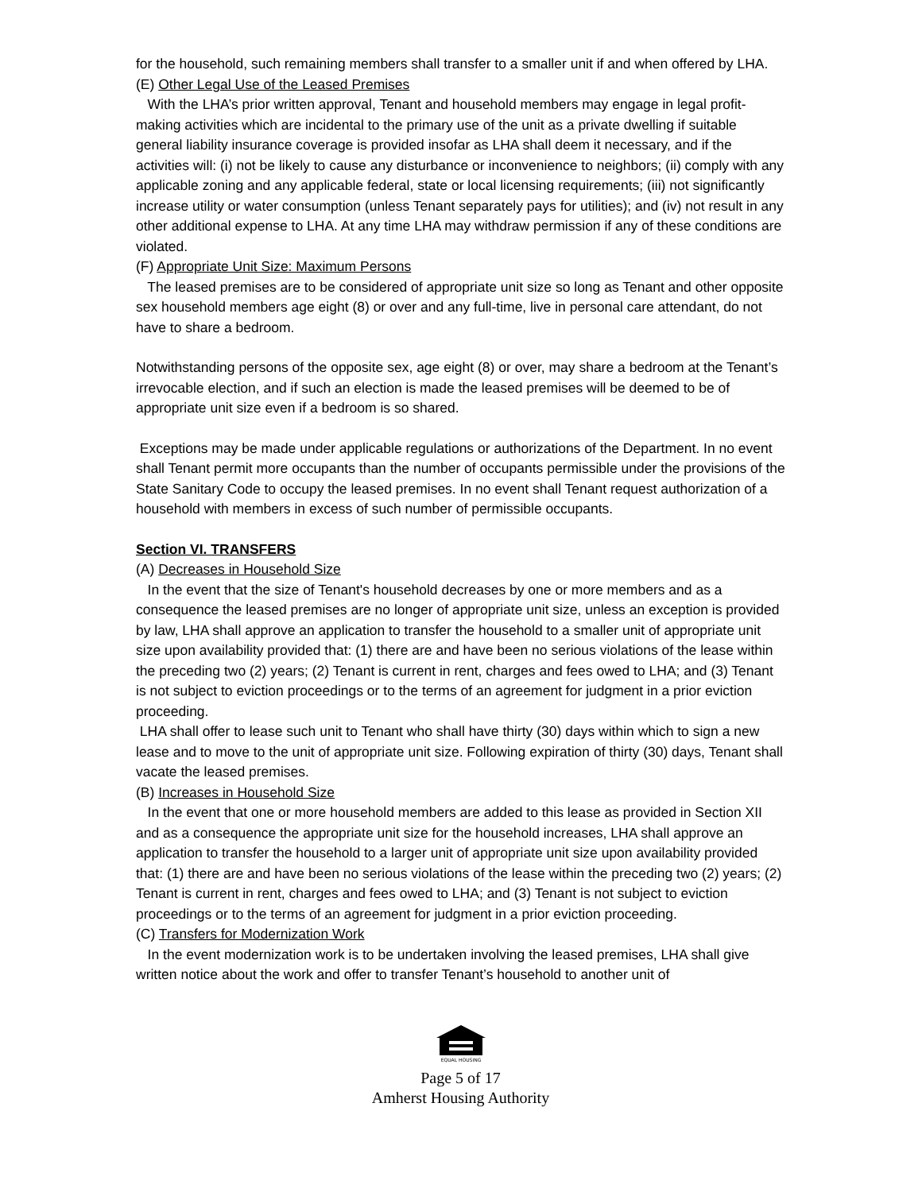for the household, such remaining members shall transfer to a smaller unit if and when offered by LHA.
(E) Other Legal Use of the Leased Premises
With the LHA’s prior written approval, Tenant and household members may engage in legal profit-making activities which are incidental to the primary use of the unit as a private dwelling if suitable general liability insurance coverage is provided insofar as LHA shall deem it necessary, and if the activities will: (i) not be likely to cause any disturbance or inconvenience to neighbors; (ii) comply with any applicable zoning and any applicable federal, state or local licensing requirements; (iii) not significantly increase utility or water consumption (unless Tenant separately pays for utilities); and (iv) not result in any other additional expense to LHA. At any time LHA may withdraw permission if any of these conditions are violated.
(F) Appropriate Unit Size: Maximum Persons
The leased premises are to be considered of appropriate unit size so long as Tenant and other opposite sex household members age eight (8) or over and any full-time, live in personal care attendant, do not have to share a bedroom.
Notwithstanding persons of the opposite sex, age eight (8) or over, may share a bedroom at the Tenant’s irrevocable election, and if such an election is made the leased premises will be deemed to be of appropriate unit size even if a bedroom is so shared.
Exceptions may be made under applicable regulations or authorizations of the Department. In no event shall Tenant permit more occupants than the number of occupants permissible under the provisions of the State Sanitary Code to occupy the leased premises. In no event shall Tenant request authorization of a household with members in excess of such number of permissible occupants.
Section VI. TRANSFERS
(A) Decreases in Household Size
In the event that the size of Tenant's household decreases by one or more members and as a consequence the leased premises are no longer of appropriate unit size, unless an exception is provided by law, LHA shall approve an application to transfer the household to a smaller unit of appropriate unit size upon availability provided that: (1) there are and have been no serious violations of the lease within the preceding two (2) years; (2) Tenant is current in rent, charges and fees owed to LHA; and (3) Tenant is not subject to eviction proceedings or to the terms of an agreement for judgment in a prior eviction proceeding.
LHA shall offer to lease such unit to Tenant who shall have thirty (30) days within which to sign a new lease and to move to the unit of appropriate unit size. Following expiration of thirty (30) days, Tenant shall vacate the leased premises.
(B) Increases in Household Size
In the event that one or more household members are added to this lease as provided in Section XII and as a consequence the appropriate unit size for the household increases, LHA shall approve an application to transfer the household to a larger unit of appropriate unit size upon availability provided that: (1) there are and have been no serious violations of the lease within the preceding two (2) years; (2) Tenant is current in rent, charges and fees owed to LHA; and (3) Tenant is not subject to eviction proceedings or to the terms of an agreement for judgment in a prior eviction proceeding.
(C) Transfers for Modernization Work
In the event modernization work is to be undertaken involving the leased premises, LHA shall give written notice about the work and offer to transfer Tenant’s household to another unit of
EQUAL HOUSING
Page 5 of 17
Amherst Housing Authority